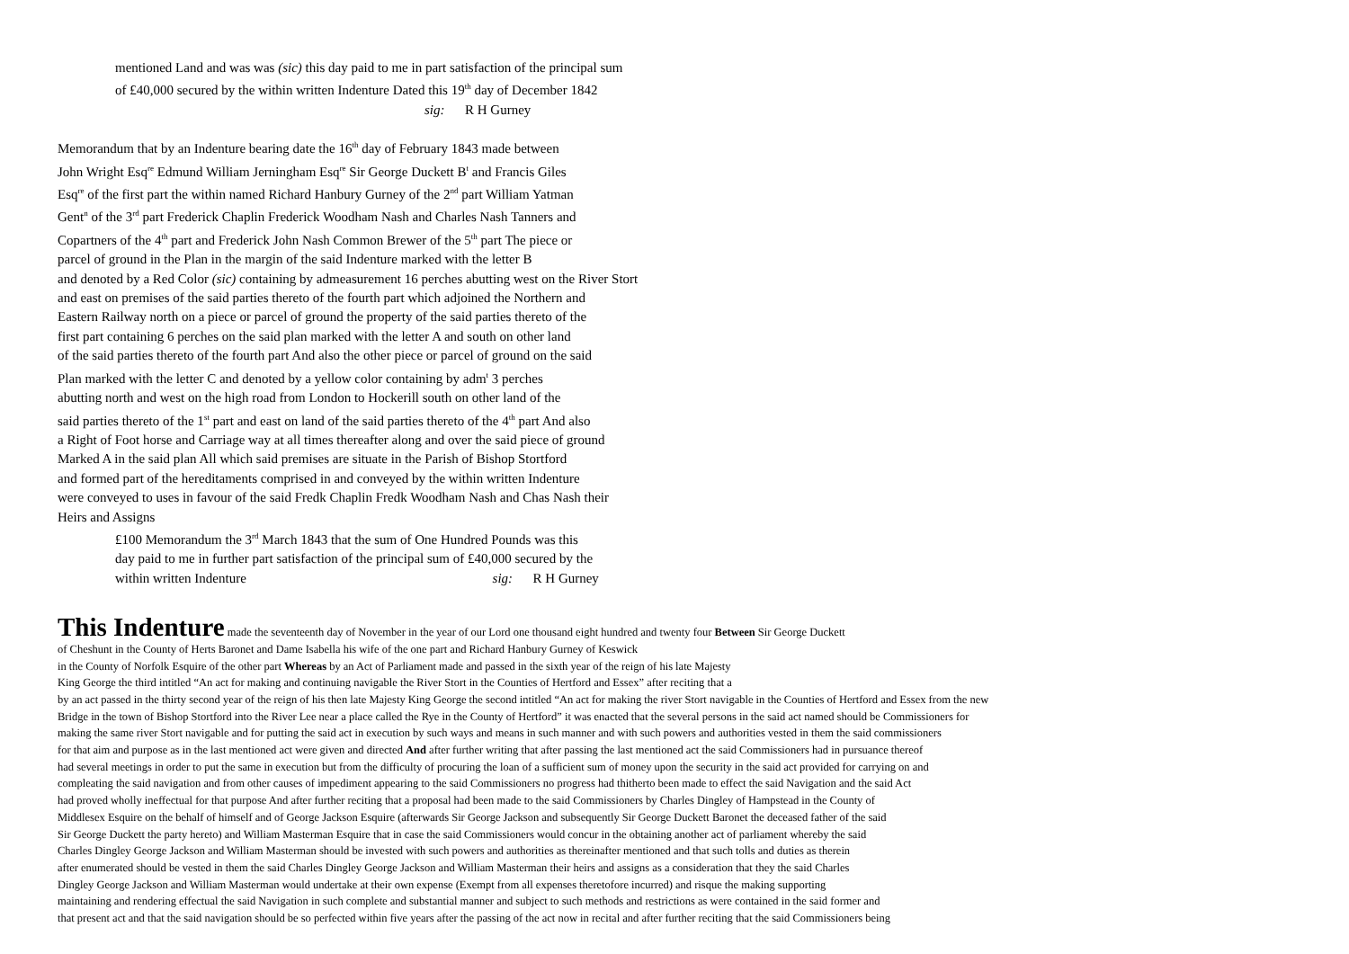mentioned Land and was was (sic) this day paid to me in part satisfaction of the principal sum
of £40,000 secured by the within written Indenture Dated this 19<sup>th</sup> day of December 1842
sig: R H Gurney
Memorandum that by an Indenture bearing date the 16<sup>th</sup> day of February 1843 made between
John Wright Esq<sup>re</sup> Edmund William Jerningham Esq<sup>re</sup> Sir George Duckett B<sup>t</sup> and Francis Giles
Esq<sup>re</sup> of the first part the within named Richard Hanbury Gurney of the 2<sup>nd</sup> part William Yatman
Gent<sup>n</sup> of the 3<sup>rd</sup> part Frederick Chaplin Frederick Woodham Nash and Charles Nash Tanners and
Copartners of the 4<sup>th</sup> part and Frederick John Nash Common Brewer of the 5<sup>th</sup> part The piece or
parcel of ground in the Plan in the margin of the said Indenture marked with the letter B
and denoted by a Red Color (sic) containing by admeasurement 16 perches abutting west on the River Stort
and east on premises of the said parties thereto of the fourth part which adjoined the Northern and
Eastern Railway north on a piece or parcel of ground the property of the said parties thereto of the
first part containing 6 perches on the said plan marked with the letter A and south on other land
of the said parties thereto of the fourth part And also the other piece or parcel of ground on the said
Plan marked with the letter C and denoted by a yellow color containing by adm<sup>t</sup> 3 perches
abutting north and west on the high road from London to Hockerill south on other land of the
said parties thereto of the 1<sup>st</sup> part and east on land of the said parties thereto of the 4<sup>th</sup> part And also
a Right of Foot horse and Carriage way at all times thereafter along and over the said piece of ground
Marked A in the said plan All which said premises are situate in the Parish of Bishop Stortford
and formed part of the hereditaments comprised in and conveyed by the within written Indenture
were conveyed to uses in favour of the said Fredk Chaplin Fredk Woodham Nash and Chas Nash their
Heirs and Assigns
£100 Memorandum the 3<sup>rd</sup> March 1843 that the sum of One Hundred Pounds was this
day paid to me in further part satisfaction of the principal sum of £40,000 secured by the
within written Indenture sig: R H Gurney
This Indenture made the seventeenth day of November in the year of our Lord one thousand eight hundred and twenty four Between Sir George Duckett
of Cheshunt in the County of Herts Baronet and Dame Isabella his wife of the one part and Richard Hanbury Gurney of Keswick
in the County of Norfolk Esquire of the other part Whereas by an Act of Parliament made and passed in the sixth year of the reign of his late Majesty
King George the third intitled “An act for making and continuing navigable the River Stort in the Counties of Hertford and Essex” after reciting that a
by an act passed in the thirty second year of the reign of his then late Majesty King George the second intitled “An act for making the river Stort navigable in the Counties of Hertford and Essex from the new
Bridge in the town of Bishop Stortford into the River Lee near a place called the Rye in the County of Hertford” it was enacted that the several persons in the said act named should be Commissioners for
making the same river Stort navigable and for putting the said act in execution by such ways and means in such manner and with such powers and authorities vested in them the said commissioners
for that aim and purpose as in the last mentioned act were given and directed And after further writing that after passing the last mentioned act the said Commissioners had in pursuance thereof
had several meetings in order to put the same in execution but from the difficulty of procuring the loan of a sufficient sum of money upon the security in the said act provided for carrying on and
compleating the said navigation and from other causes of impediment appearing to the said Commissioners no progress had thitherto been made to effect the said Navigation and the said Act
had proved wholly ineffectual for that purpose And after further reciting that a proposal had been made to the said Commissioners by Charles Dingley of Hampstead in the County of
Middlesex Esquire on the behalf of himself and of George Jackson Esquire (afterwards Sir George Jackson and subsequently Sir George Duckett Baronet the deceased father of the said
Sir George Duckett the party hereto) and William Masterman Esquire that in case the said Commissioners would concur in the obtaining another act of parliament whereby the said
Charles Dingley George Jackson and William Masterman should be invested with such powers and authorities as thereinafter mentioned and that such tolls and duties as therein
after enumerated should be vested in them the said Charles Dingley George Jackson and William Masterman their heirs and assigns as a consideration that they the said Charles
Dingley George Jackson and William Masterman would undertake at their own expense (Exempt from all expenses theretofore incurred) and risque the making supporting
maintaining and rendering effectual the said Navigation in such complete and substantial manner and subject to such methods and restrictions as were contained in the said former and
that present act and that the said navigation should be so perfected within five years after the passing of the act now in recital and after further reciting that the said Commissioners being